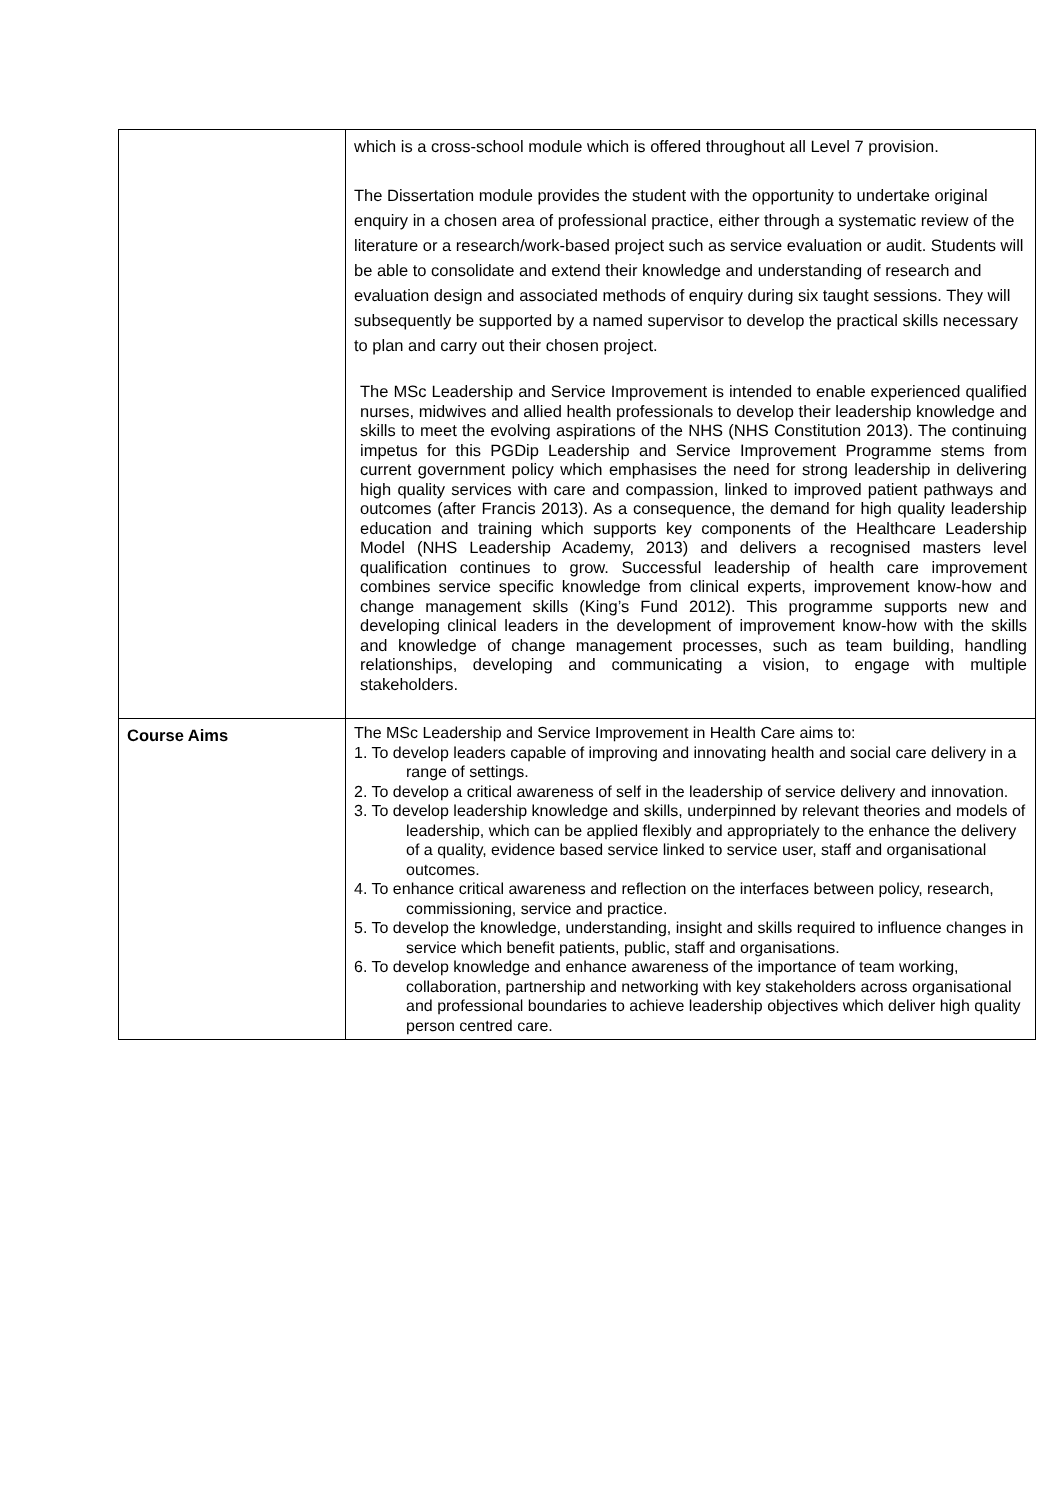| | which is a cross-school module which is offered throughout all Level 7 provision. The Dissertation module provides the student with the opportunity to undertake original enquiry in a chosen area of professional practice, either through a systematic review of the literature or a research/work-based project such as service evaluation or audit. Students will be able to consolidate and extend their knowledge and understanding of research and evaluation design and associated methods of enquiry during six taught sessions. They will subsequently be supported by a named supervisor to develop the practical skills necessary to plan and carry out their chosen project. The MSc Leadership and Service Improvement is intended to enable experienced qualified nurses, midwives and allied health professionals to develop their leadership knowledge and skills to meet the evolving aspirations of the NHS (NHS Constitution 2013). The continuing impetus for this PGDip Leadership and Service Improvement Programme stems from current government policy which emphasises the need for strong leadership in delivering high quality services with care and compassion, linked to improved patient pathways and outcomes (after Francis 2013). As a consequence, the demand for high quality leadership education and training which supports key components of the Healthcare Leadership Model (NHS Leadership Academy, 2013) and delivers a recognised masters level qualification continues to grow. Successful leadership of health care improvement combines service specific knowledge from clinical experts, improvement know-how and change management skills (King’s Fund 2012). This programme supports new and developing clinical leaders in the development of improvement know-how with the skills and knowledge of change management processes, such as team building, handling relationships, developing and communicating a vision, to engage with multiple stakeholders. |
| Course Aims | The MSc Leadership and Service Improvement in Health Care aims to: 1. To develop leaders capable of improving and innovating health and social care delivery in a range of settings. 2. To develop a critical awareness of self in the leadership of service delivery and innovation. 3. To develop leadership knowledge and skills, underpinned by relevant theories and models of leadership, which can be applied flexibly and appropriately to the enhance the delivery of a quality, evidence based service linked to service user, staff and organisational outcomes. 4. To enhance critical awareness and reflection on the interfaces between policy, research, commissioning, service and practice. 5. To develop the knowledge, understanding, insight and skills required to influence changes in service which benefit patients, public, staff and organisations. 6. To develop knowledge and enhance awareness of the importance of team working, collaboration, partnership and networking with key stakeholders across organisational and professional boundaries to achieve leadership objectives which deliver high quality person centred care. |